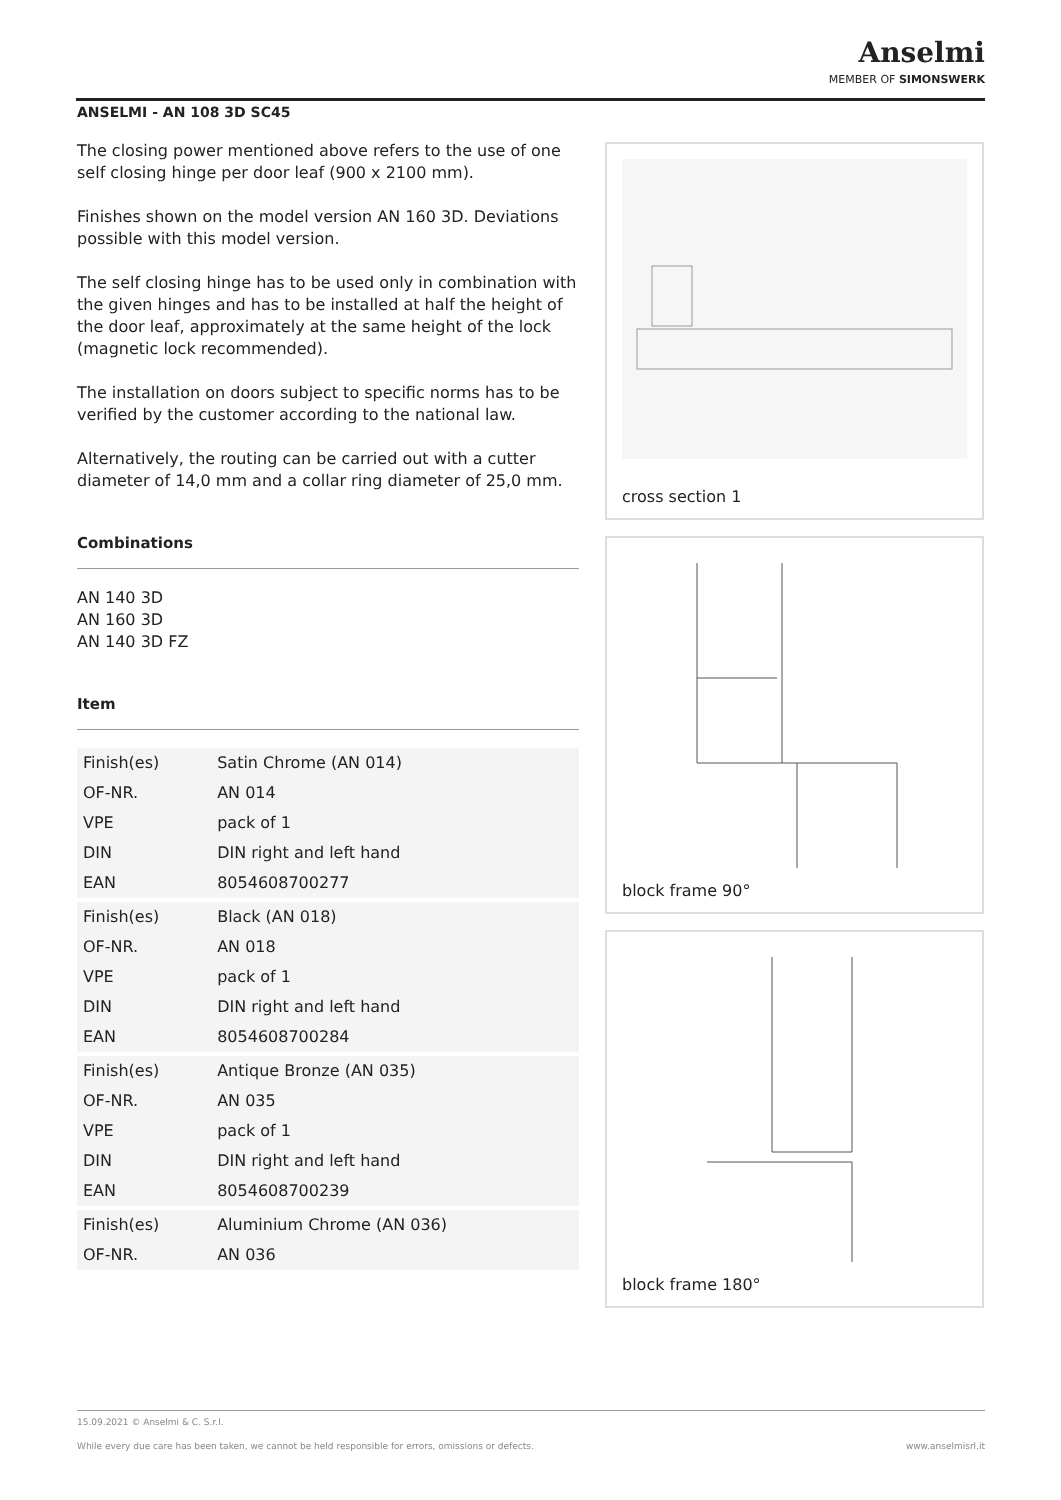Anselmi
MEMBER OF SIMONSWERK
ANSELMI - AN 108 3D SC45
The closing power mentioned above refers to the use of one self closing hinge per door leaf (900 x 2100 mm).
Finishes shown on the model version AN 160 3D. Deviations possible with this model version.
The self closing hinge has to be used only in combination with the given hinges and has to be installed at half the height of the door leaf, approximately at the same height of the lock (magnetic lock recommended).
The installation on doors subject to specific norms has to be verified by the customer according to the national law.
Alternatively, the routing can be carried out with a cutter diameter of 14,0 mm and a collar ring diameter of 25,0 mm.
Combinations
AN 140 3D
AN 160 3D
AN 140 3D FZ
Item
| Finish(es) | Satin Chrome (AN 014) |
| OF-NR. | AN 014 |
| VPE | pack of 1 |
| DIN | DIN right and left hand |
| EAN | 8054608700277 |
| Finish(es) | Black (AN 018) |
| OF-NR. | AN 018 |
| VPE | pack of 1 |
| DIN | DIN right and left hand |
| EAN | 8054608700284 |
| Finish(es) | Antique Bronze (AN 035) |
| OF-NR. | AN 035 |
| VPE | pack of 1 |
| DIN | DIN right and left hand |
| EAN | 8054608700239 |
| Finish(es) | Aluminium Chrome (AN 036) |
| OF-NR. | AN 036 |
cross section 1
block frame 90°
block frame 180°
15.09.2021 © Anselmi & C. S.r.l.
While every due care has been taken, we cannot be held responsible for errors, omissions or defects. www.anselmisrl.it